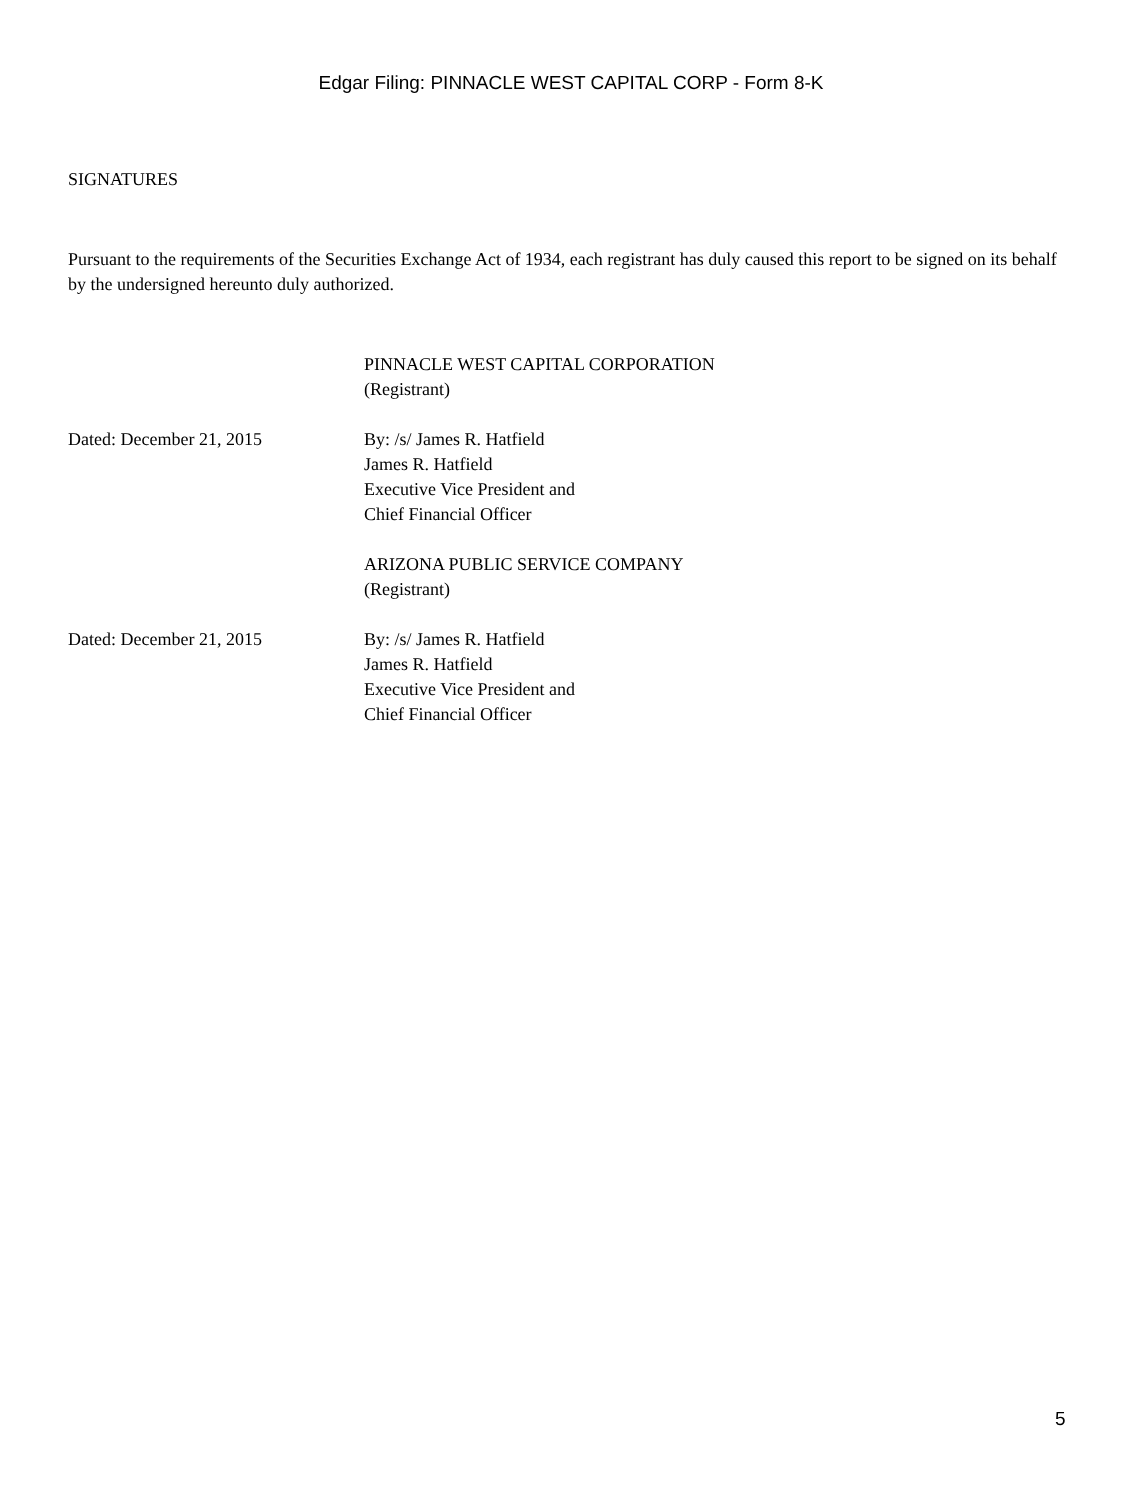Edgar Filing: PINNACLE WEST CAPITAL CORP - Form 8-K
SIGNATURES
Pursuant to the requirements of the Securities Exchange Act of 1934, each registrant has duly caused this report to be signed on its behalf by the undersigned hereunto duly authorized.
PINNACLE WEST CAPITAL CORPORATION
(Registrant)
Dated: December 21, 2015 By: /s/ James R. Hatfield
James R. Hatfield
Executive Vice President and
Chief Financial Officer
ARIZONA PUBLIC SERVICE COMPANY
(Registrant)
Dated: December 21, 2015 By: /s/ James R. Hatfield
James R. Hatfield
Executive Vice President and
Chief Financial Officer
5